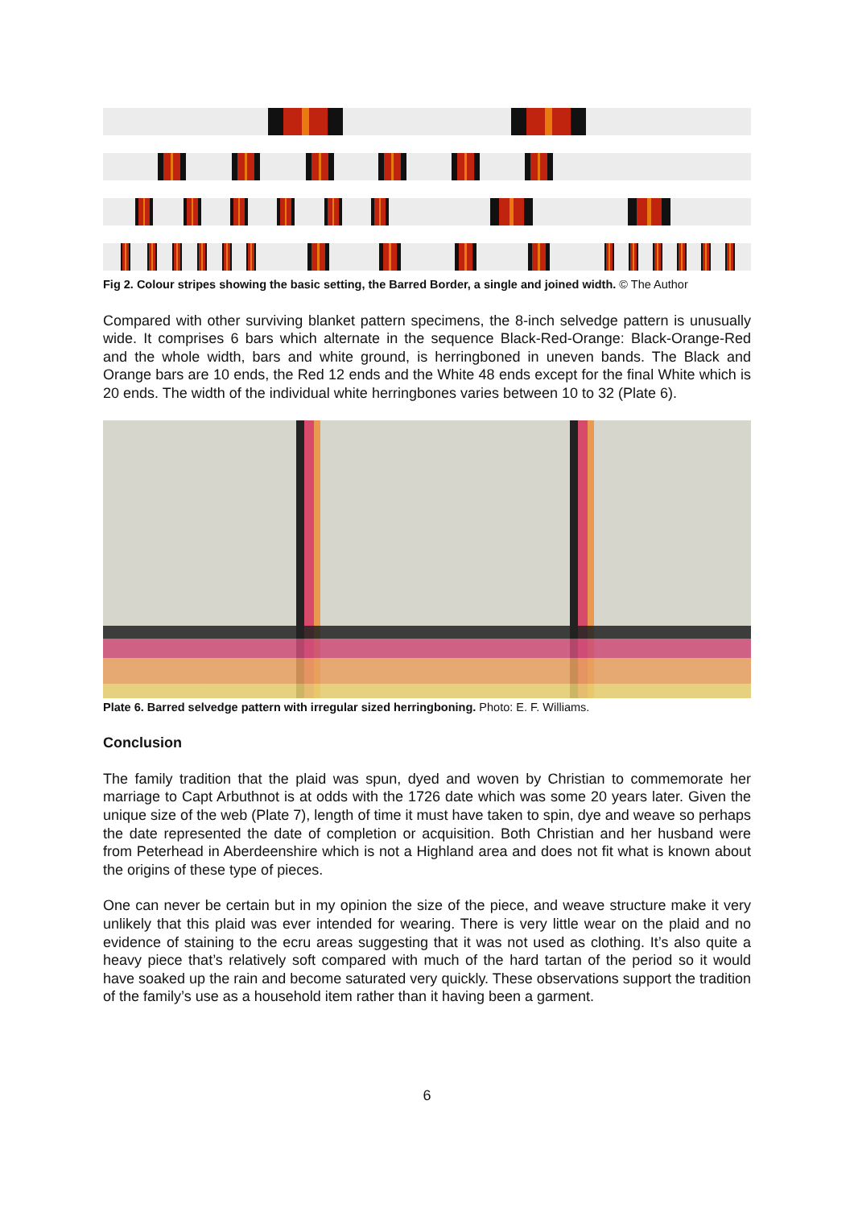Fig 2. Colour stripes showing the basic setting, the Barred Border, a single and joined width. © The Author
Compared with other surviving blanket pattern specimens, the 8-inch selvedge pattern is unusually wide. It comprises 6 bars which alternate in the sequence Black-Red-Orange: Black-Orange-Red and the whole width, bars and white ground, is herringboned in uneven bands. The Black and Orange bars are 10 ends, the Red 12 ends and the White 48 ends except for the final White which is 20 ends. The width of the individual white herringbones varies between 10 to 32 (Plate 6).
Plate 6. Barred selvedge pattern with irregular sized herringboning. Photo: E. F. Williams.
Conclusion
The family tradition that the plaid was spun, dyed and woven by Christian to commemorate her marriage to Capt Arbuthnot is at odds with the 1726 date which was some 20 years later. Given the unique size of the web (Plate 7), length of time it must have taken to spin, dye and weave so perhaps the date represented the date of completion or acquisition. Both Christian and her husband were from Peterhead in Aberdeenshire which is not a Highland area and does not fit what is known about the origins of these type of pieces.
One can never be certain but in my opinion the size of the piece, and weave structure make it very unlikely that this plaid was ever intended for wearing. There is very little wear on the plaid and no evidence of staining to the ecru areas suggesting that it was not used as clothing. It’s also quite a heavy piece that’s relatively soft compared with much of the hard tartan of the period so it would have soaked up the rain and become saturated very quickly. These observations support the tradition of the family’s use as a household item rather than it having been a garment.
6